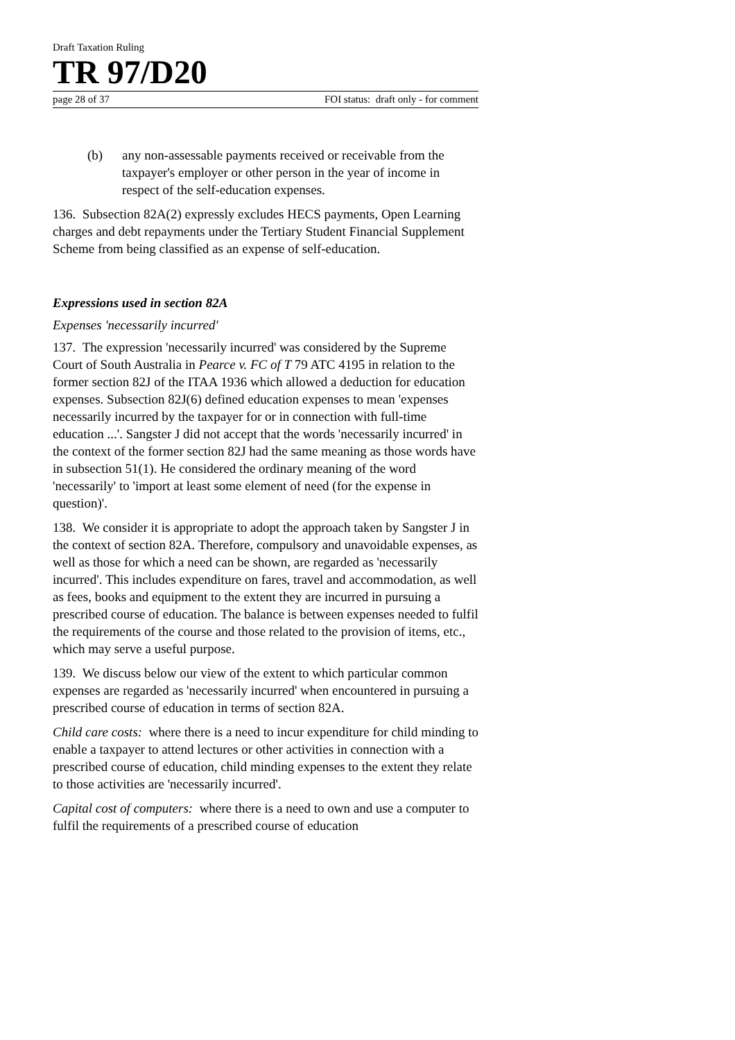Draft Taxation Ruling
TR 97/D20
page 28 of 37 FOI status: draft only - for comment
(b) any non-assessable payments received or receivable from the taxpayer's employer or other person in the year of income in respect of the self-education expenses.
136. Subsection 82A(2) expressly excludes HECS payments, Open Learning charges and debt repayments under the Tertiary Student Financial Supplement Scheme from being classified as an expense of self-education.
Expressions used in section 82A
Expenses 'necessarily incurred'
137. The expression 'necessarily incurred' was considered by the Supreme Court of South Australia in Pearce v. FC of T 79 ATC 4195 in relation to the former section 82J of the ITAA 1936 which allowed a deduction for education expenses. Subsection 82J(6) defined education expenses to mean 'expenses necessarily incurred by the taxpayer for or in connection with full-time education ...'. Sangster J did not accept that the words 'necessarily incurred' in the context of the former section 82J had the same meaning as those words have in subsection 51(1). He considered the ordinary meaning of the word 'necessarily' to 'import at least some element of need (for the expense in question)'.
138. We consider it is appropriate to adopt the approach taken by Sangster J in the context of section 82A. Therefore, compulsory and unavoidable expenses, as well as those for which a need can be shown, are regarded as 'necessarily incurred'. This includes expenditure on fares, travel and accommodation, as well as fees, books and equipment to the extent they are incurred in pursuing a prescribed course of education. The balance is between expenses needed to fulfil the requirements of the course and those related to the provision of items, etc., which may serve a useful purpose.
139. We discuss below our view of the extent to which particular common expenses are regarded as 'necessarily incurred' when encountered in pursuing a prescribed course of education in terms of section 82A.
Child care costs: where there is a need to incur expenditure for child minding to enable a taxpayer to attend lectures or other activities in connection with a prescribed course of education, child minding expenses to the extent they relate to those activities are 'necessarily incurred'.
Capital cost of computers: where there is a need to own and use a computer to fulfil the requirements of a prescribed course of education